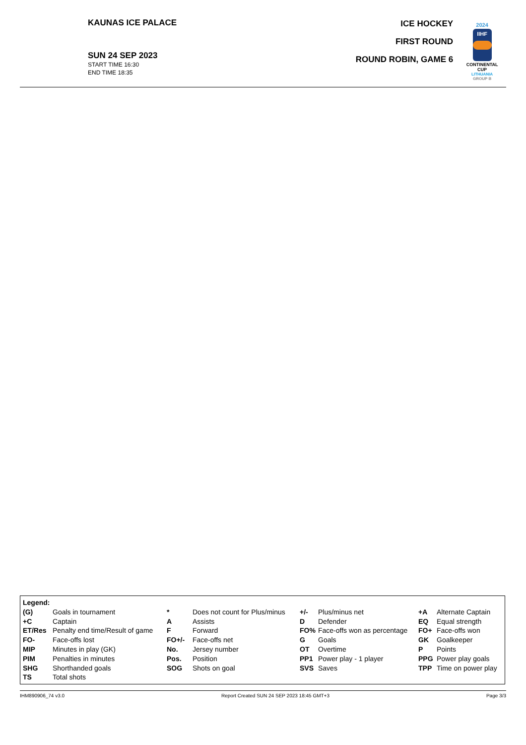KAUNAS ICE PALACE
SUN 24 SEP 2023
START TIME 16:30
END TIME 18:35
ICE HOCKEY
FIRST ROUND
ROUND ROBIN, GAME 6
2024
IIHF
CONTINENTAL
CUP
LITHUANIA
GROUP B
| Legend: | | | | | | | |
| (G) | Goals in tournament | * | Does not count for Plus/minus | +/- | Plus/minus net | +A | Alternate Captain |
| +C | Captain | A | Assists | D | Defender | EQ | Equal strength |
| ET/Res | Penalty end time/Result of game | F | Forward | FO% | Face-offs won as percentage | FO+ | Face-offs won |
| FO- | Face-offs lost | FO+/- | Face-offs net | G | Goals | GK | Goalkeeper |
| MIP | Minutes in play (GK) | No. | Jersey number | OT | Overtime | P | Points |
| PIM | Penalties in minutes | Pos. | Position | PP1 | Power play - 1 player | PPG | Power play goals |
| SHG | Shorthanded goals | SOG | Shots on goal | SVS | Saves | TPP | Time on power play |
| TS | Total shots | | | | | | |
IHM890906_74 v3.0 Report Created SUN 24 SEP 2023 18:45 GMT+3 Page 3/3